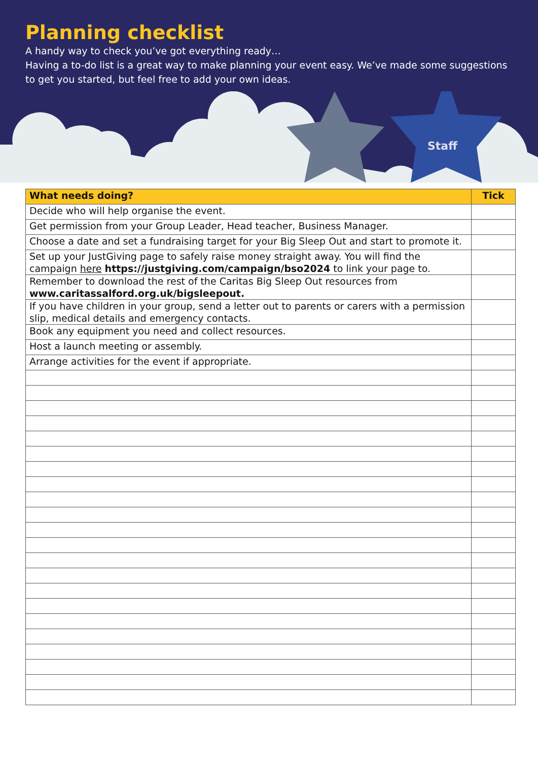Staff
Planning checklist
A handy way to check you’ve got everything ready…
Having a to-do list is a great way to make planning your event easy. We’ve made some suggestions to get you started, but feel free to add your own ideas.
| What needs doing? | Tick |
| --- | --- |
| Decide who will help organise the event. | |
| Get permission from your Group Leader, Head teacher, Business Manager. | |
| Choose a date and set a fundraising target for your Big Sleep Out and start to promote it. | |
| Set up your JustGiving page to safely raise money straight away. You will find the campaign here https://justgiving.com/campaign/bso2024 to link your page to. | |
| Remember to download the rest of the Caritas Big Sleep Out resources from www.caritassalford.org.uk/bigsleepout. | |
| If you have children in your group, send a letter out to parents or carers with a permission slip, medical details and emergency contacts. | |
| Book any equipment you need and collect resources. | |
| Host a launch meeting or assembly. | |
| Arrange activities for the event if appropriate. | |